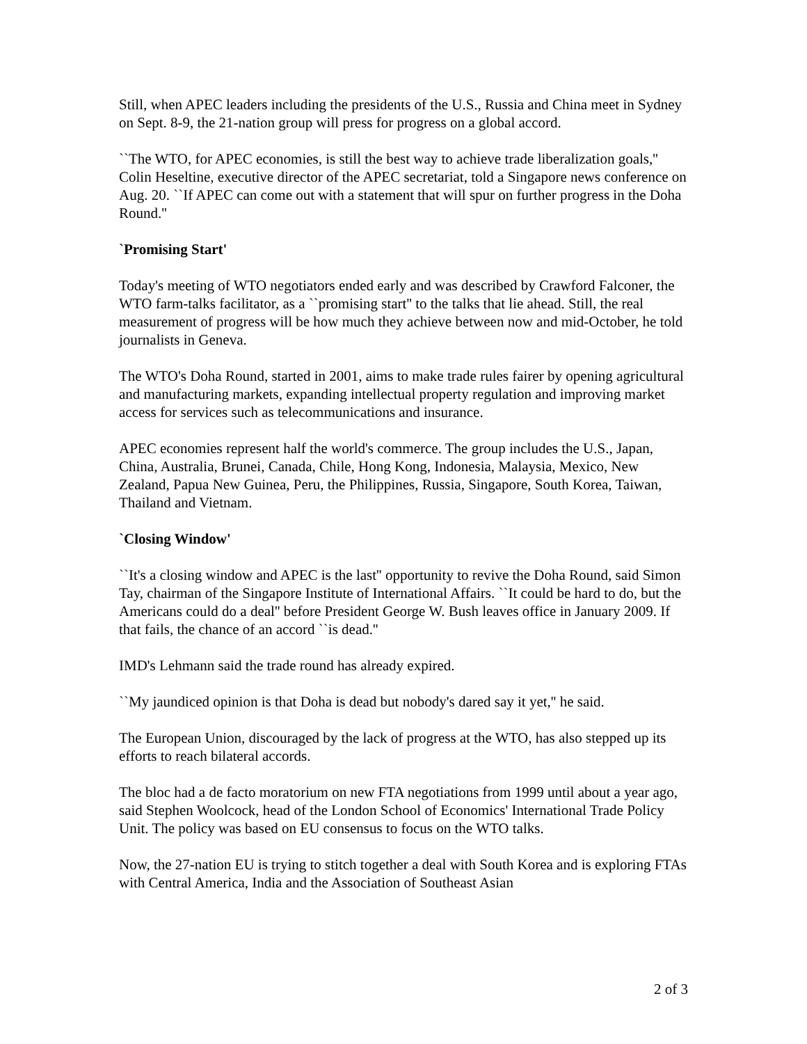Still, when APEC leaders including the presidents of the U.S., Russia and China meet in Sydney on Sept. 8-9, the 21-nation group will press for progress on a global accord.
``The WTO, for APEC economies, is still the best way to achieve trade liberalization goals,'' Colin Heseltine, executive director of the APEC secretariat, told a Singapore news conference on Aug. 20. ``If APEC can come out with a statement that will spur on further progress in the Doha Round.''
`Promising Start'
Today's meeting of WTO negotiators ended early and was described by Crawford Falconer, the WTO farm-talks facilitator, as a ``promising start'' to the talks that lie ahead. Still, the real measurement of progress will be how much they achieve between now and mid-October, he told journalists in Geneva.
The WTO's Doha Round, started in 2001, aims to make trade rules fairer by opening agricultural and manufacturing markets, expanding intellectual property regulation and improving market access for services such as telecommunications and insurance.
APEC economies represent half the world's commerce. The group includes the U.S., Japan, China, Australia, Brunei, Canada, Chile, Hong Kong, Indonesia, Malaysia, Mexico, New Zealand, Papua New Guinea, Peru, the Philippines, Russia, Singapore, South Korea, Taiwan, Thailand and Vietnam.
`Closing Window'
``It's a closing window and APEC is the last'' opportunity to revive the Doha Round, said Simon Tay, chairman of the Singapore Institute of International Affairs. ``It could be hard to do, but the Americans could do a deal'' before President George W. Bush leaves office in January 2009. If that fails, the chance of an accord ``is dead.''
IMD's Lehmann said the trade round has already expired.
``My jaundiced opinion is that Doha is dead but nobody's dared say it yet,'' he said.
The European Union, discouraged by the lack of progress at the WTO, has also stepped up its efforts to reach bilateral accords.
The bloc had a de facto moratorium on new FTA negotiations from 1999 until about a year ago, said Stephen Woolcock, head of the London School of Economics' International Trade Policy Unit. The policy was based on EU consensus to focus on the WTO talks.
Now, the 27-nation EU is trying to stitch together a deal with South Korea and is exploring FTAs with Central America, India and the Association of Southeast Asian
2 of 3